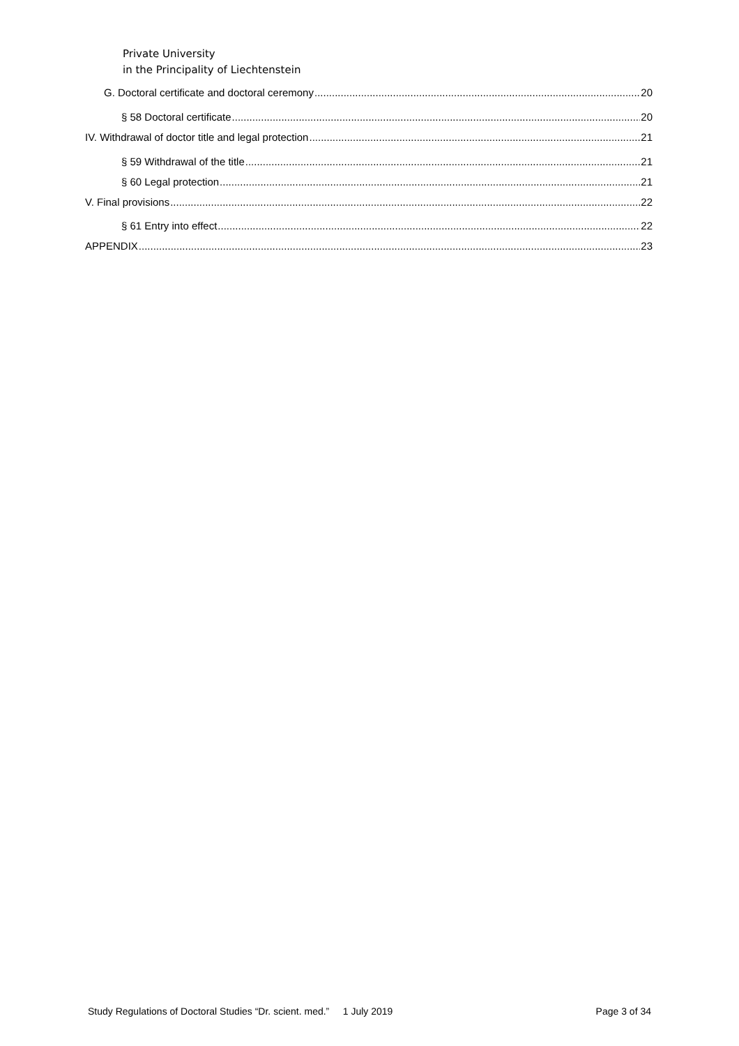Private University
in the Principality of Liechtenstein
G. Doctoral certificate and doctoral ceremony 20
§ 58 Doctoral certificate 20
IV. Withdrawal of doctor title and legal protection 21
§ 59 Withdrawal of the title 21
§ 60 Legal protection 21
V. Final provisions 22
§ 61 Entry into effect 22
APPENDIX 23
Study Regulations of Doctoral Studies “Dr. scient. med.” 1 July 2019 Page 3 of 34